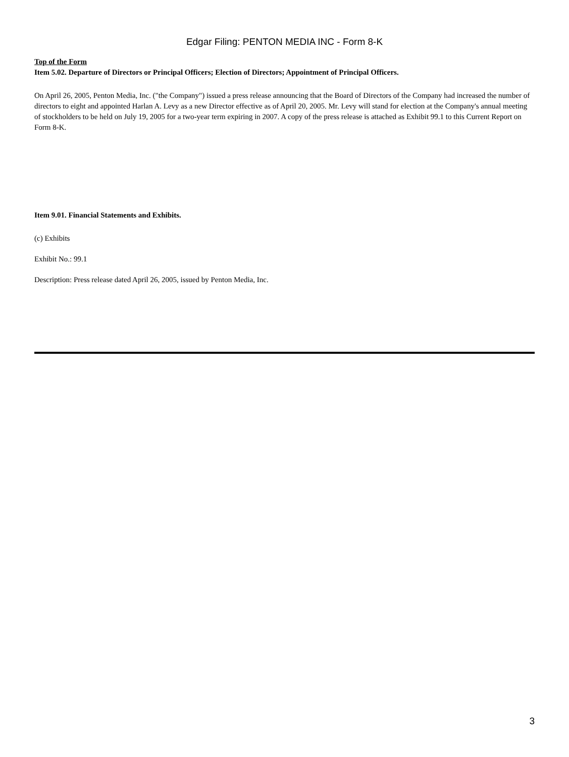Edgar Filing: PENTON MEDIA INC - Form 8-K
Top of the Form
Item 5.02. Departure of Directors or Principal Officers; Election of Directors; Appointment of Principal Officers.
On April 26, 2005, Penton Media, Inc. ("the Company") issued a press release announcing that the Board of Directors of the Company had increased the number of directors to eight and appointed Harlan A. Levy as a new Director effective as of April 20, 2005. Mr. Levy will stand for election at the Company's annual meeting of stockholders to be held on July 19, 2005 for a two-year term expiring in 2007. A copy of the press release is attached as Exhibit 99.1 to this Current Report on Form 8-K.
Item 9.01. Financial Statements and Exhibits.
(c) Exhibits
Exhibit No.: 99.1
Description: Press release dated April 26, 2005, issued by Penton Media, Inc.
3